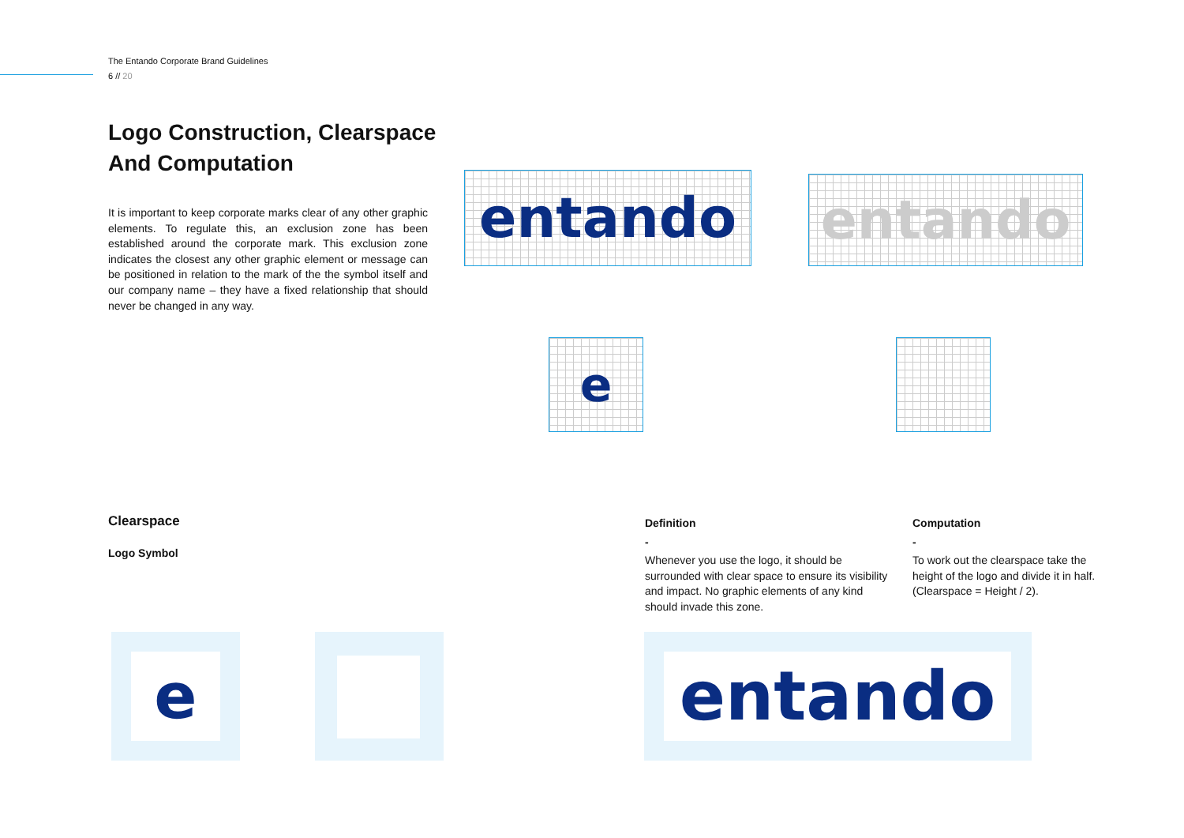The Entando Corporate Brand Guidelines
6 // 20
Logo Construction, Clearspace And Computation
It is important to keep corporate marks clear of any other graphic elements. To regulate this, an exclusion zone has been established around the corporate mark. This exclusion zone indicates the closest any other graphic element or message can be positioned in relation to the mark of the the symbol itself and our company name – they have a fixed relationship that should never be changed in any way.
entando entando
e
Clearspace
Logo Symbol
Definition
-
Whenever you use the logo, it should be surrounded with clear space to ensure its visibility and impact. No graphic elements of any kind should invade this zone.
Computation
-
To work out the clearspace take the height of the logo and divide it in half. (Clearspace = Height / 2).
e entando